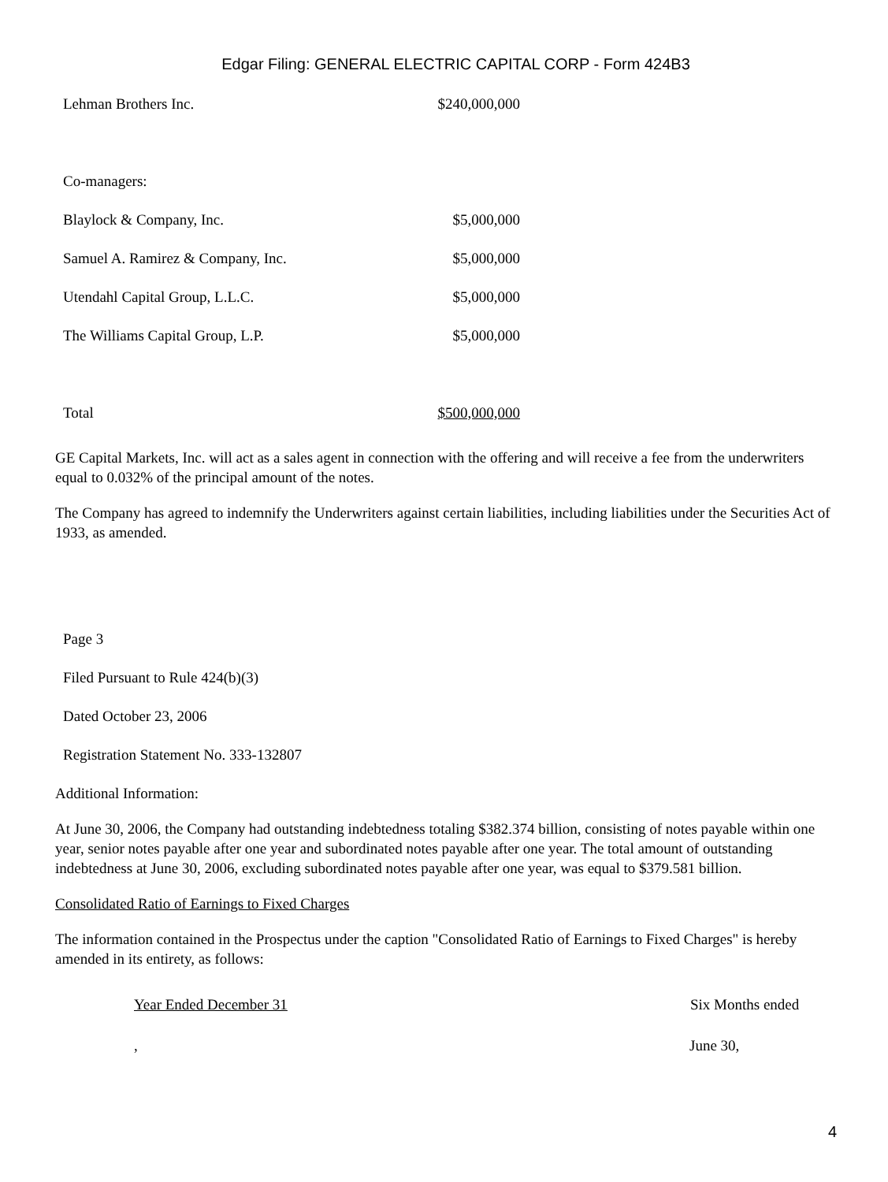Edgar Filing: GENERAL ELECTRIC CAPITAL CORP - Form 424B3
| Lehman Brothers Inc. | $240,000,000 |
| Co-managers: | |
| Blaylock & Company, Inc. | $5,000,000 |
| Samuel A. Ramirez & Company, Inc. | $5,000,000 |
| Utendahl Capital Group, L.L.C. | $5,000,000 |
| The Williams Capital Group, L.P. | $5,000,000 |
| Total | $500,000,000 |
GE Capital Markets, Inc. will act as a sales agent in connection with the offering and will receive a fee from the underwriters equal to 0.032% of the principal amount of the notes.
The Company has agreed to indemnify the Underwriters against certain liabilities, including liabilities under the Securities Act of 1933, as amended.
Page 3
Filed Pursuant to Rule 424(b)(3)
Dated October 23, 2006
Registration Statement No. 333-132807
Additional Information:
At June 30, 2006, the Company had outstanding indebtedness totaling $382.374 billion, consisting of notes payable within one year, senior notes payable after one year and subordinated notes payable after one year. The total amount of outstanding indebtedness at June 30, 2006, excluding subordinated notes payable after one year, was equal to $379.581 billion.
Consolidated Ratio of Earnings to Fixed Charges
The information contained in the Prospectus under the caption "Consolidated Ratio of Earnings to Fixed Charges" is hereby amended in its entirety, as follows:
| Year Ended December 31 | Six Months ended |
| , | June 30, |
4